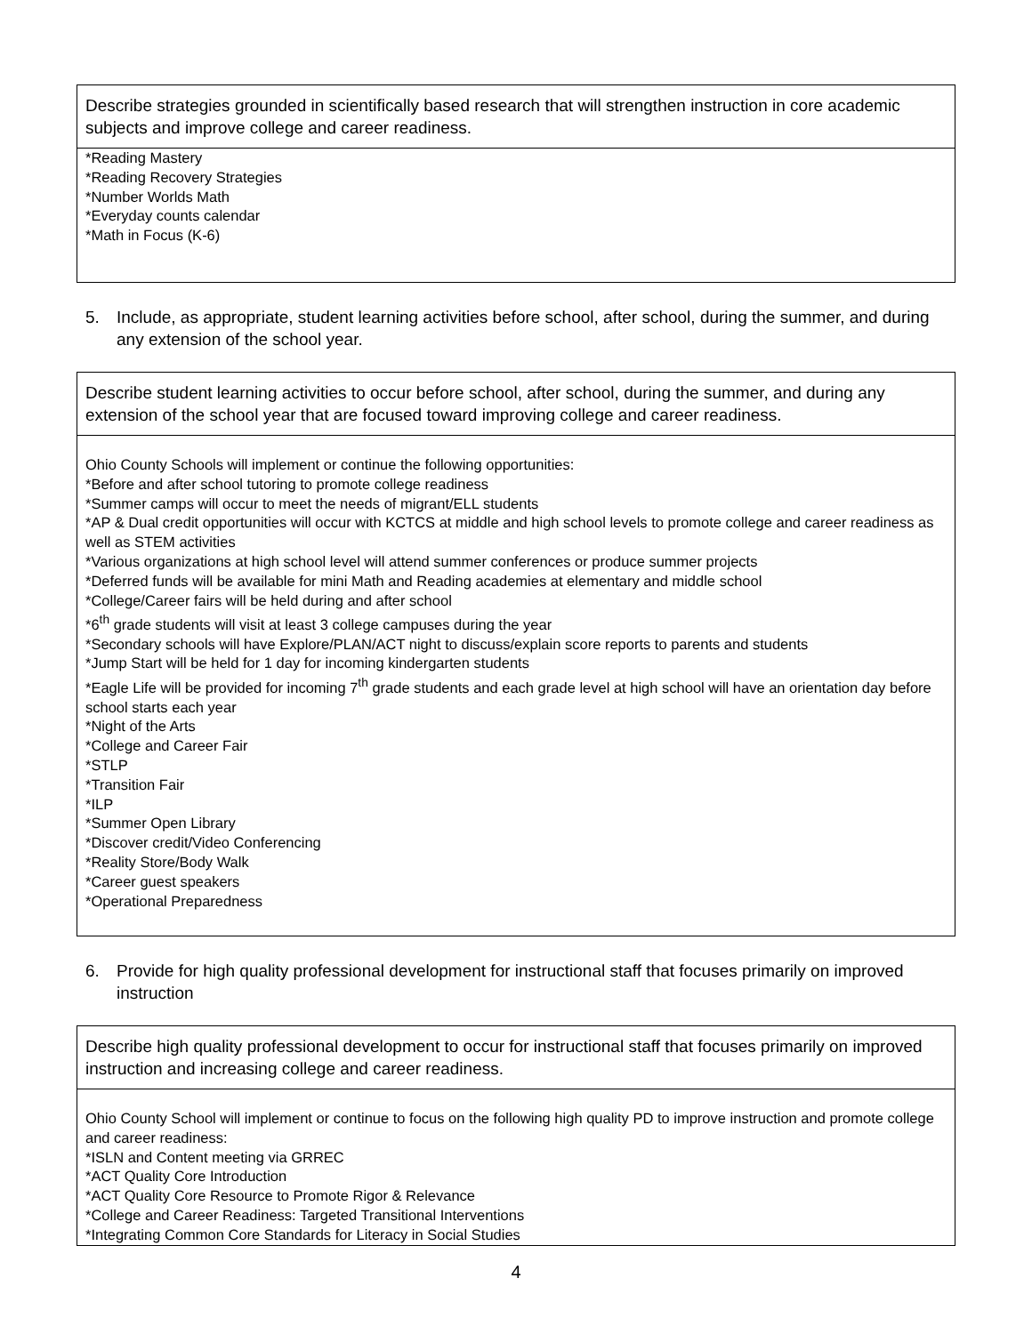| Describe strategies grounded in scientifically based research that will strengthen instruction in core academic subjects and improve college and career readiness. |
| *Reading Mastery *Reading Recovery Strategies *Number Worlds Math *Everyday counts calendar *Math in Focus (K-6) |
5. Include, as appropriate, student learning activities before school, after school, during the summer, and during any extension of the school year.
| Describe student learning activities to occur before school, after school, during the summer, and during any extension of the school year that are focused toward improving college and career readiness. |
| Ohio County Schools will implement or continue the following opportunities: *Before and after school tutoring to promote college readiness *Summer camps will occur to meet the needs of migrant/ELL students *AP & Dual credit opportunities will occur with KCTCS at middle and high school levels to promote college and career readiness as well as STEM activities *Various organizations at high school level will attend summer conferences or produce summer projects *Deferred funds will be available for mini Math and Reading academies at elementary and middle school *College/Career fairs will be held during and after school *6<sup>th</sup> grade students will visit at least 3 college campuses during the year *Secondary schools will have Explore/PLAN/ACT night to discuss/explain score reports to parents and students *Jump Start will be held for 1 day for incoming kindergarten students *Eagle Life will be provided for incoming 7<sup>th</sup> grade students and each grade level at high school will have an orientation day before school starts each year *Night of the Arts *College and Career Fair *STLP *Transition Fair *ILP *Summer Open Library *Discover credit/Video Conferencing *Reality Store/Body Walk *Career guest speakers *Operational Preparedness |
6. Provide for high quality professional development for instructional staff that focuses primarily on improved instruction
| Describe high quality professional development to occur for instructional staff that focuses primarily on improved instruction and increasing college and career readiness. |
| Ohio County School will implement or continue to focus on the following high quality PD to improve instruction and promote college and career readiness: *ISLN and Content meeting via GRREC *ACT Quality Core Introduction *ACT Quality Core Resource to Promote Rigor & Relevance *College and Career Readiness: Targeted Transitional Interventions *Integrating Common Core Standards for Literacy in Social Studies |
4